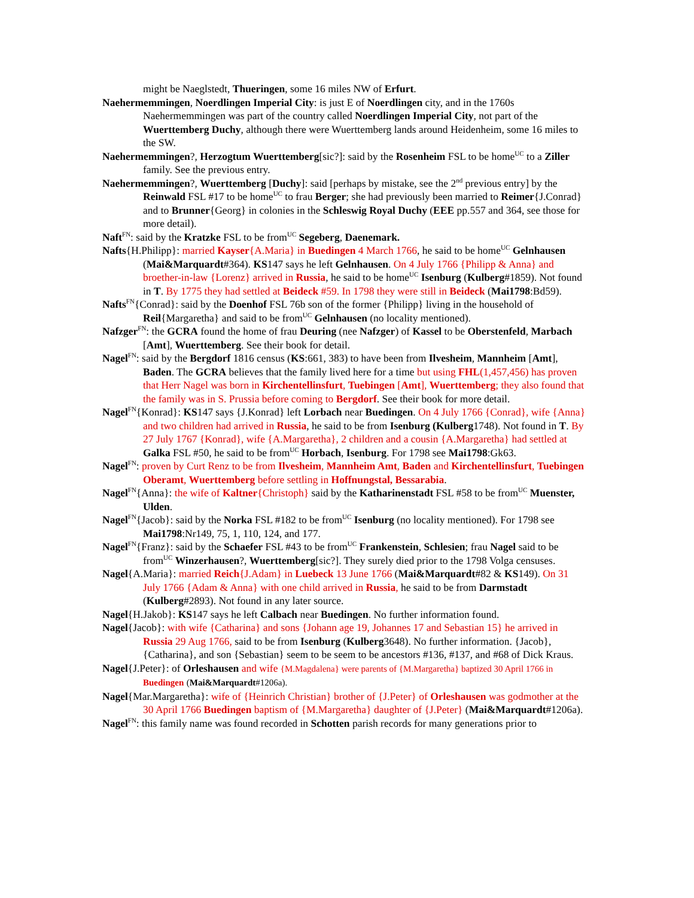might be Naeglstedt, Thueringen, some 16 miles NW of Erfurt.
Naehermemmingen, Noerdlingen Imperial City: is just E of Noerdlingen city, and in the 1760s Naehermemmingen was part of the country called Noerdlingen Imperial City, not part of the Wuerttemberg Duchy, although there were Wuerttemberg lands around Heidenheim, some 16 miles to the SW.
Naehermemmingen?, Herzogtum Wuerttemberg[sic?]: said by the Rosenheim FSL to be home<sup>UC</sup> to a Ziller family. See the previous entry.
Naehermemmingen?, Wuerttemberg [Duchy]: said [perhaps by mistake, see the 2<sup>nd</sup> previous entry] by the Reinwald FSL #17 to be home<sup>UC</sup> to frau Berger; she had previously been married to Reimer{J.Conrad} and to Brunner{Georg} in colonies in the Schleswig Royal Duchy (EEE pp.557 and 364, see those for more detail).
Naft<sup>FN</sup>: said by the Kratzke FSL to be from<sup>UC</sup> Segeberg, Daenemark.
Nafts{H.Philipp}: married Kayser{A.Maria} in Buedingen 4 March 1766, he said to be home<sup>UC</sup> Gelnhausen (Mai&Marquardt#364). KS147 says he left Gelnhausen. On 4 July 1766 {Philipp & Anna} and broether-in-law {Lorenz} arrived in Russia, he said to be home<sup>UC</sup> Isenburg (Kulberg#1859). Not found in T. By 1775 they had settled at Beideck #59. In 1798 they were still in Beideck (Mai1798:Bd59).
Nafts<sup>FN</sup>{Conrad}: said by the Doenhof FSL 76b son of the former {Philipp} living in the household of Reil{Margaretha} and said to be from<sup>UC</sup> Gelnhausen (no locality mentioned).
Nafzger<sup>FN</sup>: the GCRA found the home of frau Deuring (nee Nafzger) of Kassel to be Oberstenfeld, Marbach [Amt], Wuerttemberg. See their book for detail.
Nagel<sup>FN</sup>: said by the Bergdorf 1816 census (KS:661, 383) to have been from Ilvesheim, Mannheim [Amt], Baden. The GCRA believes that the family lived here for a time but using FHL(1,457,456) has proven that Herr Nagel was born in Kirchentellinsfurt, Tuebingen [Amt], Wuerttemberg; they also found that the family was in S. Prussia before coming to Bergdorf. See their book for more detail.
Nagel<sup>FN</sup>{Konrad}: KS147 says {J.Konrad} left Lorbach near Buedingen. On 4 July 1766 {Conrad}, wife {Anna} and two children had arrived in Russia, he said to be from Isenburg (Kulberg1748). Not found in T. By 27 July 1767 {Konrad}, wife {A.Margaretha}, 2 children and a cousin {A.Margaretha} had settled at Galka FSL #50, he said to be from<sup>UC</sup> Horbach, Isenburg. For 1798 see Mai1798:Gk63.
Nagel<sup>FN</sup>: proven by Curt Renz to be from Ilvesheim, Mannheim Amt, Baden and Kirchentellinsfurt, Tuebingen Oberamt, Wuerttemberg before settling in Hoffnungstal, Bessarabia.
Nagel<sup>FN</sup>{Anna}: the wife of Kaltner{Christoph} said by the Katharinenstadt FSL #58 to be from<sup>UC</sup> Muenster, Ulden.
Nagel<sup>FN</sup>{Jacob}: said by the Norka FSL #182 to be from<sup>UC</sup> Isenburg (no locality mentioned). For 1798 see Mai1798:Nr149, 75, 1, 110, 124, and 177.
Nagel<sup>FN</sup>{Franz}: said by the Schaefer FSL #43 to be from<sup>UC</sup> Frankenstein, Schlesien; frau Nagel said to be from<sup>UC</sup> Winzerhausen?, Wuerttemberg[sic?]. They surely died prior to the 1798 Volga censuses.
Nagel{A.Maria}: married Reich{J.Adam} in Luebeck 13 June 1766 (Mai&Marquardt#82 & KS149). On 31 July 1766 {Adam & Anna} with one child arrived in Russia, he said to be from Darmstadt (Kulberg#2893). Not found in any later source.
Nagel{H.Jakob}: KS147 says he left Calbach near Buedingen. No further information found.
Nagel{Jacob}: with wife {Catharina} and sons {Johann age 19, Johannes 17 and Sebastian 15} he arrived in Russia 29 Aug 1766, said to be from Isenburg (Kulberg3648). No further information. {Jacob}, {Catharina}, and son {Sebastian} seem to be seem to be ancestors #136, #137, and #68 of Dick Kraus.
Nagel{J.Peter}: of Orleshausen and wife {M.Magdalena} were parents of {M.Margaretha} baptized 30 April 1766 in Buedingen (Mai&Marquardt#1206a).
Nagel{Mar.Margaretha}: wife of {Heinrich Christian} brother of {J.Peter} of Orleshausen was godmother at the 30 April 1766 Buedingen baptism of {M.Margaretha} daughter of {J.Peter} (Mai&Marquardt#1206a).
Nagel<sup>FN</sup>: this family name was found recorded in Schotten parish records for many generations prior to